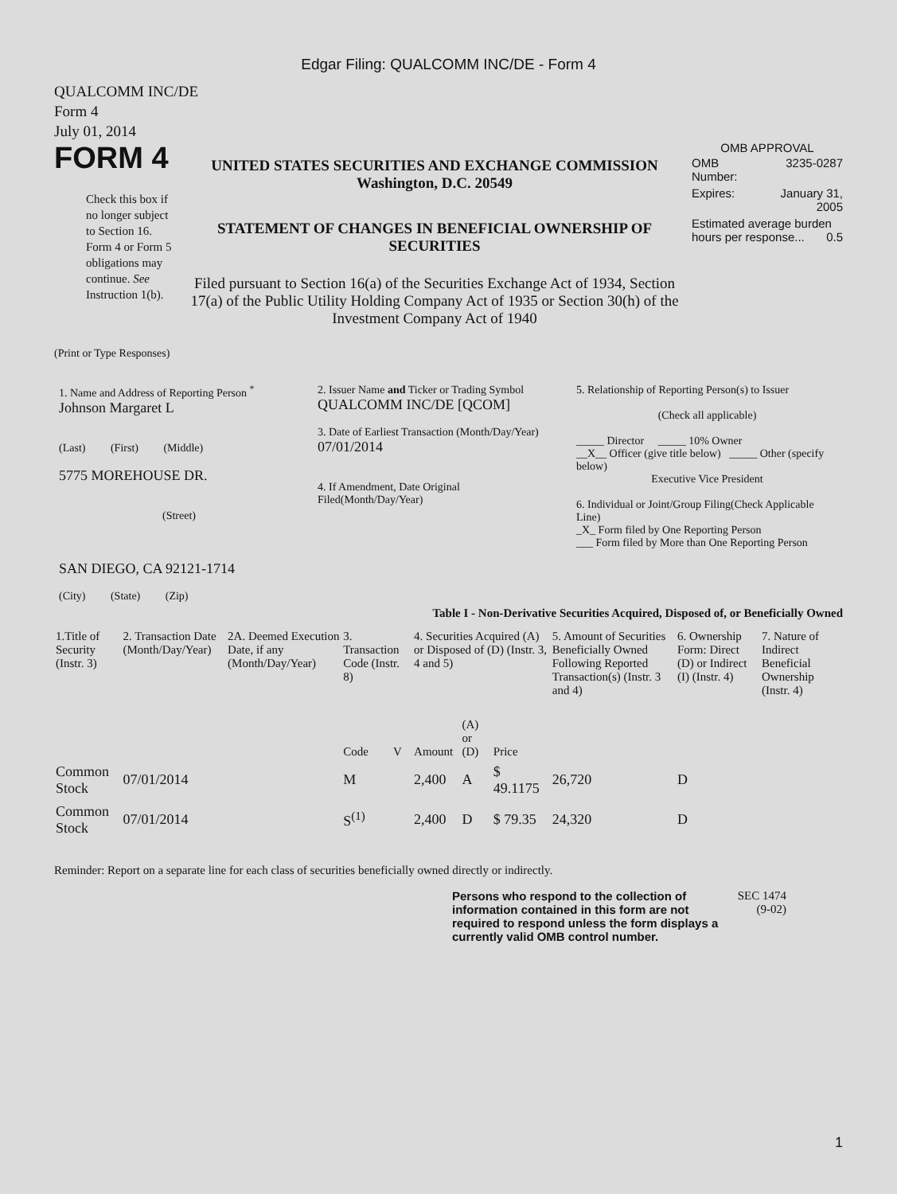Edgar Filing: QUALCOMM INC/DE - Form 4
QUALCOMM INC/DE
Form 4
July 01, 2014
FORM 4
Check this box if no longer subject to Section 16. Form 4 or Form 5 obligations may continue. See Instruction 1(b).
UNITED STATES SECURITIES AND EXCHANGE COMMISSION
Washington, D.C. 20549
STATEMENT OF CHANGES IN BENEFICIAL OWNERSHIP OF SECURITIES
Filed pursuant to Section 16(a) of the Securities Exchange Act of 1934, Section 17(a) of the Public Utility Holding Company Act of 1935 or Section 30(h) of the Investment Company Act of 1940
OMB APPROVAL
| OMB Number: | 3235-0287 |
| Expires: | January 31, 2005 |
| Estimated average burden hours per response... 0.5 | |
(Print or Type Responses)
1. Name and Address of Reporting Person <sup>*</sup>
Johnson Margaret L
(Last) (First) (Middle)
5775 MOREHOUSE DR.
(Street)
SAN DIEGO, CA 92121-1714
(City) (State) (Zip)
2. Issuer Name and Ticker or Trading Symbol
QUALCOMM INC/DE [QCOM]
3. Date of Earliest Transaction (Month/Day/Year)
07/01/2014
4. If Amendment, Date Original Filed(Month/Day/Year)
5. Relationship of Reporting Person(s) to Issuer
(Check all applicable)
_____ Director _____ 10% Owner
__X__ Officer (give title below) _____ Other (specify below)
Executive Vice President
6. Individual or Joint/Group Filing(Check Applicable Line)
_X_ Form filed by One Reporting Person
___ Form filed by More than One Reporting Person
Table I - Non-Derivative Securities Acquired, Disposed of, or Beneficially Owned
| 1.Title of Security (Instr. 3) | 2. Transaction Date (Month/Day/Year) | 2A. Deemed Execution Date, if any (Month/Day/Year) | 3. Transaction Code (Instr. 8) | | 4. Securities Acquired (A) or Disposed of (D) (Instr. 3, 4 and 5) | | | 5. Amount of Securities Beneficially Owned Following Reported Transaction(s) (Instr. 3 and 4) | 6. Ownership Form: Direct (D) or Indirect (I) (Instr. 4) | 7. Nature of Indirect Beneficial Ownership (Instr. 4) |
| --- | --- | --- | --- | --- | --- | --- | --- | --- | --- | --- |
| | | | Code | V | Amount | (A) or (D) | Price | | | |
| Common Stock | 07/01/2014 | | M | | 2,400 | A | $ 49.1175 | 26,720 | D | |
| Common Stock | 07/01/2014 | | S<sup>(1)</sup> | | 2,400 | D | $ 79.35 | 24,320 | D | |
Reminder: Report on a separate line for each class of securities beneficially owned directly or indirectly.
Persons who respond to the collection of information contained in this form are not required to respond unless the form displays a currently valid OMB control number.
SEC 1474 (9-02)
1